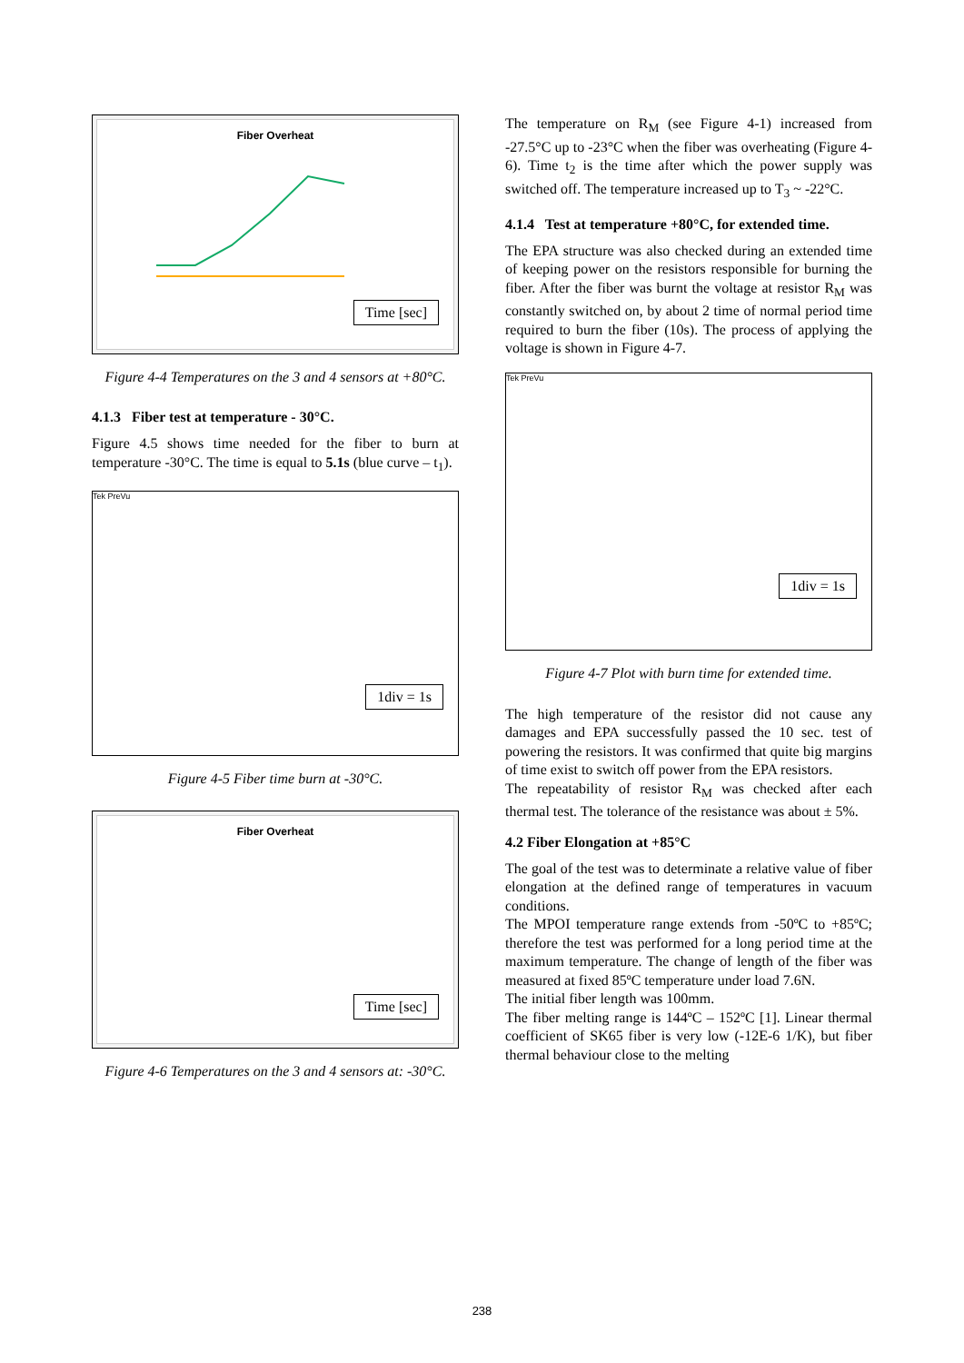Fiber Overheat
Time [sec]
Figure 4-4 Temperatures on the 3 and 4 sensors at +80°C.
4.1.3 Fiber test at temperature - 30°C.
Figure 4.5 shows time needed for the fiber to burn at temperature -30°C. The time is equal to 5.1s (blue curve – t<sub>1</sub>).
Tek PreVu
1div = 1s
Figure 4-5 Fiber time burn at -30°C.
Fiber Overheat
Time [sec]
Figure 4-6 Temperatures on the 3 and 4 sensors at: -30°C.
The temperature on R<sub>M</sub> (see Figure 4-1) increased from -27.5°C up to -23°C when the fiber was overheating (Figure 4-6). Time t<sub>2</sub> is the time after which the power supply was switched off. The temperature increased up to T<sub>3</sub> ~ -22°C.
4.1.4 Test at temperature +80°C, for extended time.
The EPA structure was also checked during an extended time of keeping power on the resistors responsible for burning the fiber. After the fiber was burnt the voltage at resistor R<sub>M</sub> was constantly switched on, by about 2 time of normal period time required to burn the fiber (10s). The process of applying the voltage is shown in Figure 4-7.
Tek PreVu
1div = 1s
Figure 4-7 Plot with burn time for extended time.
The high temperature of the resistor did not cause any damages and EPA successfully passed the 10 sec. test of powering the resistors. It was confirmed that quite big margins of time exist to switch off power from the EPA resistors.
The repeatability of resistor R<sub>M</sub> was checked after each thermal test. The tolerance of the resistance was about ± 5%.
4.2 Fiber Elongation at +85°C
The goal of the test was to determinate a relative value of fiber elongation at the defined range of temperatures in vacuum conditions.
The MPOI temperature range extends from -50ºC to +85ºC; therefore the test was performed for a long period time at the maximum temperature. The change of length of the fiber was measured at fixed 85ºC temperature under load 7.6N.
The initial fiber length was 100mm.
The fiber melting range is 144ºC – 152ºC [1]. Linear thermal coefficient of SK65 fiber is very low (-12E-6 1/K), but fiber thermal behaviour close to the melting
238